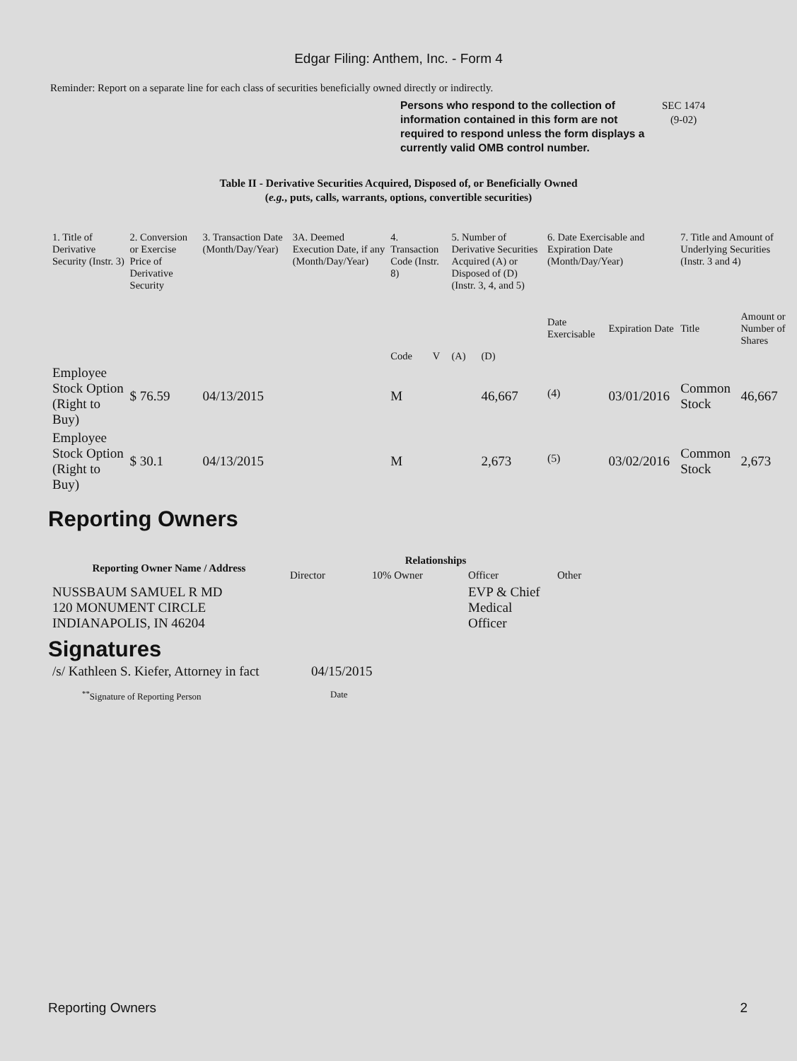Edgar Filing: Anthem, Inc. - Form 4
Reminder: Report on a separate line for each class of securities beneficially owned directly or indirectly.
Persons who respond to the collection of information contained in this form are not required to respond unless the form displays a currently valid OMB control number.
SEC 1474
(9-02)
Table II - Derivative Securities Acquired, Disposed of, or Beneficially Owned
(e.g., puts, calls, warrants, options, convertible securities)
| 1. Title of Derivative Security (Instr. 3) | 2. Conversion or Exercise Price of Derivative Security | 3. Transaction Date (Month/Day/Year) | 3A. Deemed Execution Date, if any (Month/Day/Year) | 4. Transaction Code (Instr. 8) | | 5. Number of Derivative Securities Acquired (A) or Disposed of (D) (Instr. 3, 4, and 5) | | 6. Date Exercisable and Expiration Date (Month/Day/Year) | | 7. Title and Amount of Underlying Securities (Instr. 3 and 4) | |
| --- | --- | --- | --- | --- | --- | --- | --- | --- | --- | --- | --- |
| | | | | Code | V | (A) | (D) | Date Exercisable | Expiration Date | Title | Amount or Number of Shares |
| Employee Stock Option (Right to Buy) | $ 76.59 | 04/13/2015 | | M | | | 46,667 | <sup>(4)</sup> | 03/01/2016 | Common Stock | 46,667 |
| Employee Stock Option (Right to Buy) | $ 30.1 | 04/13/2015 | | M | | | 2,673 | <sup>(5)</sup> | 03/02/2016 | Common Stock | 2,673 |
Reporting Owners
| Reporting Owner Name / Address | Relationships | | | |
| --- | --- | --- | --- | --- |
| | Director | 10% Owner | Officer | Other |
| NUSSBAUM SAMUEL R MD 120 MONUMENT CIRCLE INDIANAPOLIS, IN 46204 | | | EVP & Chief Medical Officer | |
Signatures
| /s/ Kathleen S. Kiefer, Attorney in fact | 04/15/2015 |
| <sup>**</sup> Signature of Reporting Person | Date |
Reporting Owners 2